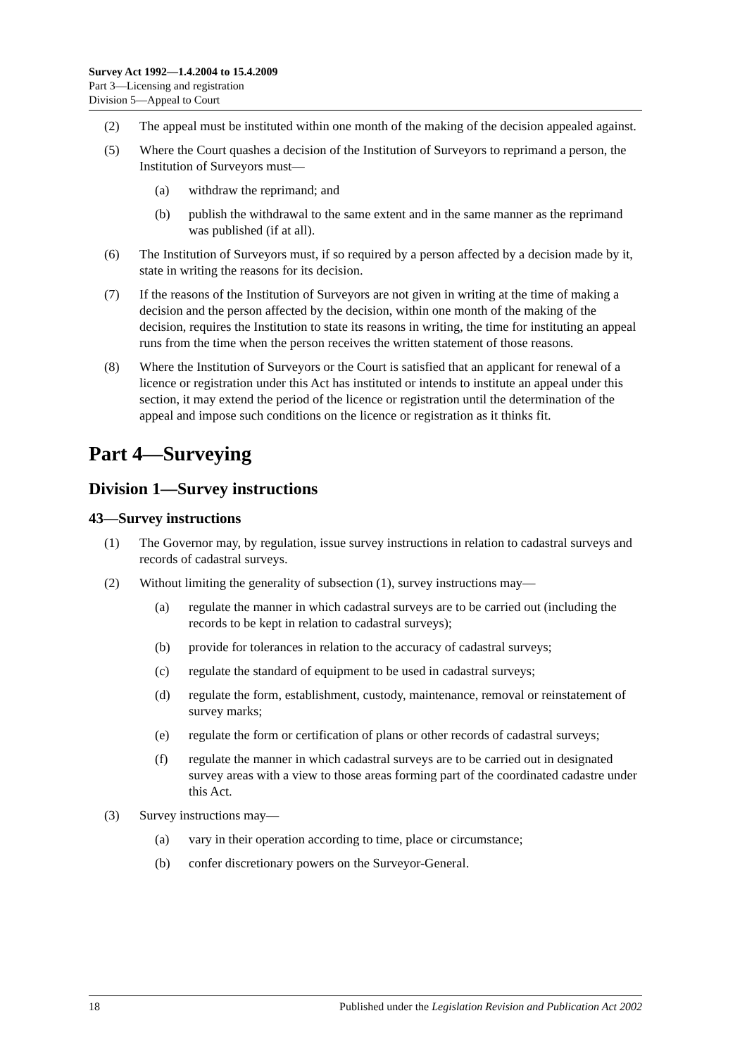Survey Act 1992—1.4.2004 to 15.4.2009
Part 3—Licensing and registration
Division 5—Appeal to Court
(2) The appeal must be instituted within one month of the making of the decision appealed against.
(5) Where the Court quashes a decision of the Institution of Surveyors to reprimand a person, the Institution of Surveyors must—
(a) withdraw the reprimand; and
(b) publish the withdrawal to the same extent and in the same manner as the reprimand was published (if at all).
(6) The Institution of Surveyors must, if so required by a person affected by a decision made by it, state in writing the reasons for its decision.
(7) If the reasons of the Institution of Surveyors are not given in writing at the time of making a decision and the person affected by the decision, within one month of the making of the decision, requires the Institution to state its reasons in writing, the time for instituting an appeal runs from the time when the person receives the written statement of those reasons.
(8) Where the Institution of Surveyors or the Court is satisfied that an applicant for renewal of a licence or registration under this Act has instituted or intends to institute an appeal under this section, it may extend the period of the licence or registration until the determination of the appeal and impose such conditions on the licence or registration as it thinks fit.
Part 4—Surveying
Division 1—Survey instructions
43—Survey instructions
(1) The Governor may, by regulation, issue survey instructions in relation to cadastral surveys and records of cadastral surveys.
(2) Without limiting the generality of subsection (1), survey instructions may—
(a) regulate the manner in which cadastral surveys are to be carried out (including the records to be kept in relation to cadastral surveys);
(b) provide for tolerances in relation to the accuracy of cadastral surveys;
(c) regulate the standard of equipment to be used in cadastral surveys;
(d) regulate the form, establishment, custody, maintenance, removal or reinstatement of survey marks;
(e) regulate the form or certification of plans or other records of cadastral surveys;
(f) regulate the manner in which cadastral surveys are to be carried out in designated survey areas with a view to those areas forming part of the coordinated cadastre under this Act.
(3) Survey instructions may—
(a) vary in their operation according to time, place or circumstance;
(b) confer discretionary powers on the Surveyor-General.
18 Published under the Legislation Revision and Publication Act 2002